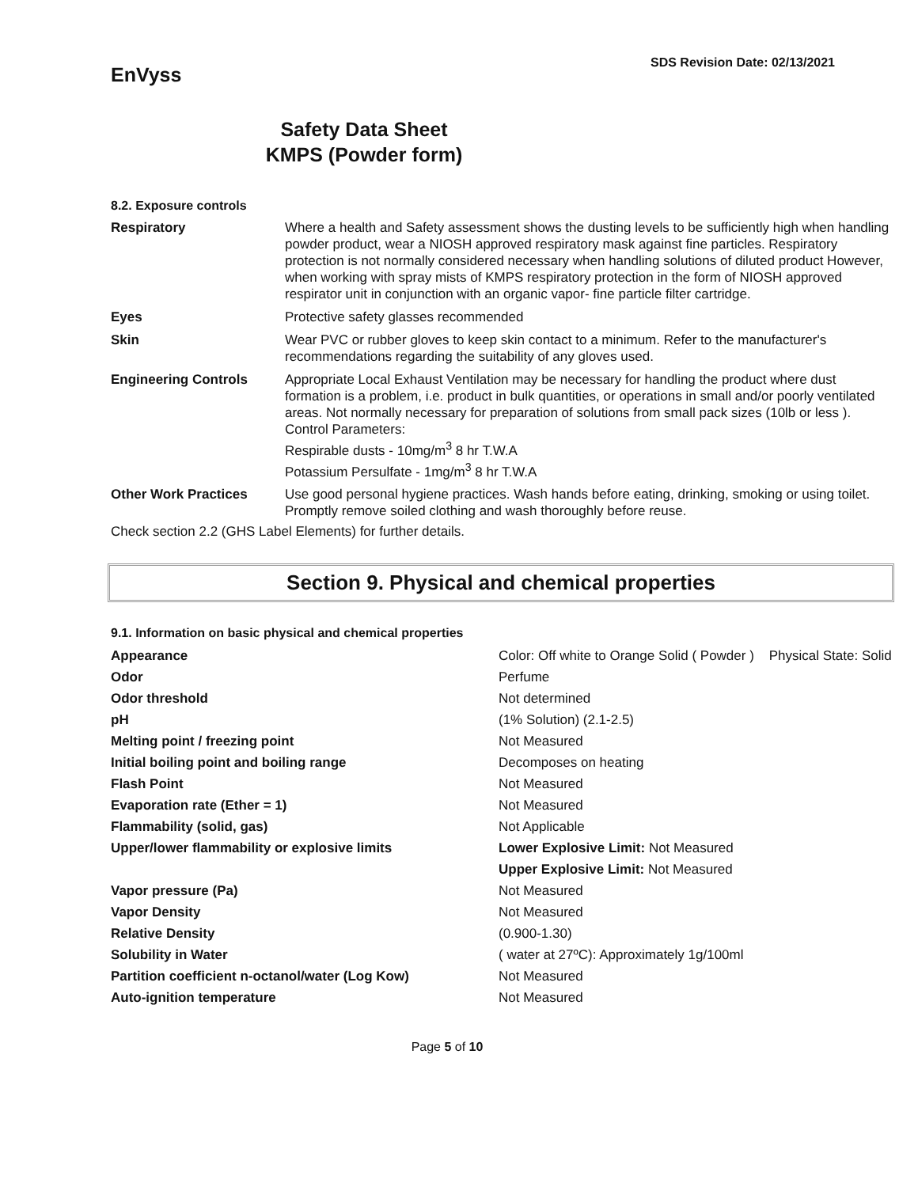EnVyss
SDS Revision Date: 02/13/2021
Safety Data Sheet
KMPS (Powder form)
8.2. Exposure controls
| Respiratory | Where a health and Safety assessment shows the dusting levels to be sufficiently high when handling powder product, wear a NIOSH approved respiratory mask against fine particles. Respiratory protection is not normally considered necessary when handling solutions of diluted product However, when working with spray mists of KMPS respiratory protection in the form of NIOSH approved respirator unit in conjunction with an organic vapor- fine particle filter cartridge. |
| Eyes | Protective safety glasses recommended |
| Skin | Wear PVC or rubber gloves to keep skin contact to a minimum. Refer to the manufacturer's recommendations regarding the suitability of any gloves used. |
| Engineering Controls | Appropriate Local Exhaust Ventilation may be necessary for handling the product where dust formation is a problem, i.e. product in bulk quantities, or operations in small and/or poorly ventilated areas. Not normally necessary for preparation of solutions from small pack sizes (10lb or less ). Control Parameters: Respirable dusts - 10mg/m<sup>3</sup> 8 hr T.W.A Potassium Persulfate - 1mg/m<sup>3</sup> 8 hr T.W.A |
| Other Work Practices | Use good personal hygiene practices. Wash hands before eating, drinking, smoking or using toilet. Promptly remove soiled clothing and wash thoroughly before reuse. |
Check section 2.2 (GHS Label Elements) for further details.
Section 9. Physical and chemical properties
9.1. Information on basic physical and chemical properties
| Appearance | Color: Off white to Orange Solid ( Powder ) Physical State: Solid |
| Odor | Perfume |
| Odor threshold | Not determined |
| pH | (1% Solution) (2.1-2.5) |
| Melting point / freezing point | Not Measured |
| Initial boiling point and boiling range | Decomposes on heating |
| Flash Point | Not Measured |
| Evaporation rate (Ether = 1) | Not Measured |
| Flammability (solid, gas) | Not Applicable |
| Upper/lower flammability or explosive limits | Lower Explosive Limit: Not Measured |
| | Upper Explosive Limit: Not Measured |
| Vapor pressure (Pa) | Not Measured |
| Vapor Density | Not Measured |
| Relative Density | (0.900-1.30) |
| Solubility in Water | ( water at 27ºC): Approximately 1g/100ml |
| Partition coefficient n-octanol/water (Log Kow) | Not Measured |
| Auto-ignition temperature | Not Measured |
Page 5 of 10